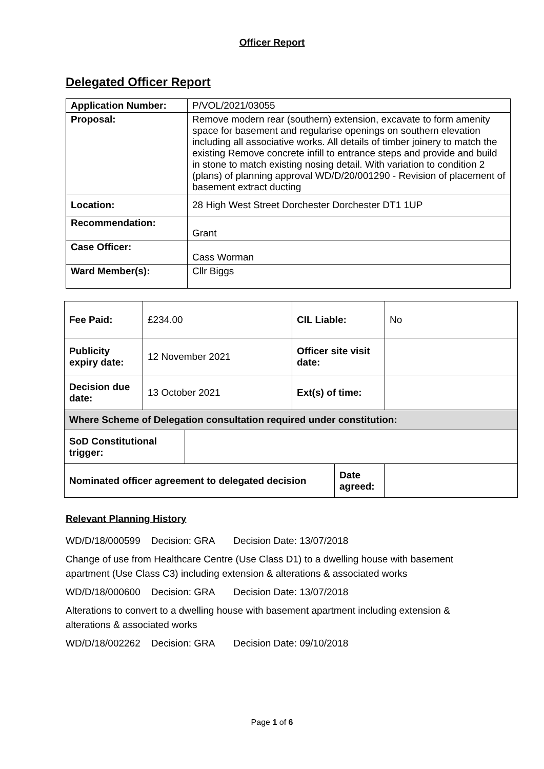Officer Report
Delegated Officer Report
| Application Number: | P/VOL/2021/03055 |
| Proposal: | Remove modern rear (southern) extension, excavate to form amenity space for basement and regularise openings on southern elevation including all associative works. All details of timber joinery to match the existing Remove concrete infill to entrance steps and provide and build in stone to match existing nosing detail. With variation to condition 2 (plans) of planning approval WD/D/20/001290 - Revision of placement of basement extract ducting |
| Location: | 28 High West Street Dorchester Dorchester DT1 1UP |
| Recommendation: | Grant |
| Case Officer: | Cass Worman |
| Ward Member(s): | Cllr Biggs |
| Fee Paid: | £234.00 | CIL Liable: | No |
| Publicity expiry date: | 12 November 2021 | Officer site visit date: | |
| Decision due date: | 13 October 2021 | Ext(s) of time: | |
| Where Scheme of Delegation consultation required under constitution: | | | |
| SoD Constitutional trigger: | |
| Nominated officer agreement to delegated decision | Date agreed: | |
Relevant Planning History
WD/D/18/000599 Decision: GRA Decision Date: 13/07/2018
Change of use from Healthcare Centre (Use Class D1) to a dwelling house with basement apartment (Use Class C3) including extension & alterations & associated works
WD/D/18/000600 Decision: GRA Decision Date: 13/07/2018
Alterations to convert to a dwelling house with basement apartment including extension & alterations & associated works
WD/D/18/002262 Decision: GRA Decision Date: 09/10/2018
Page 1 of 6